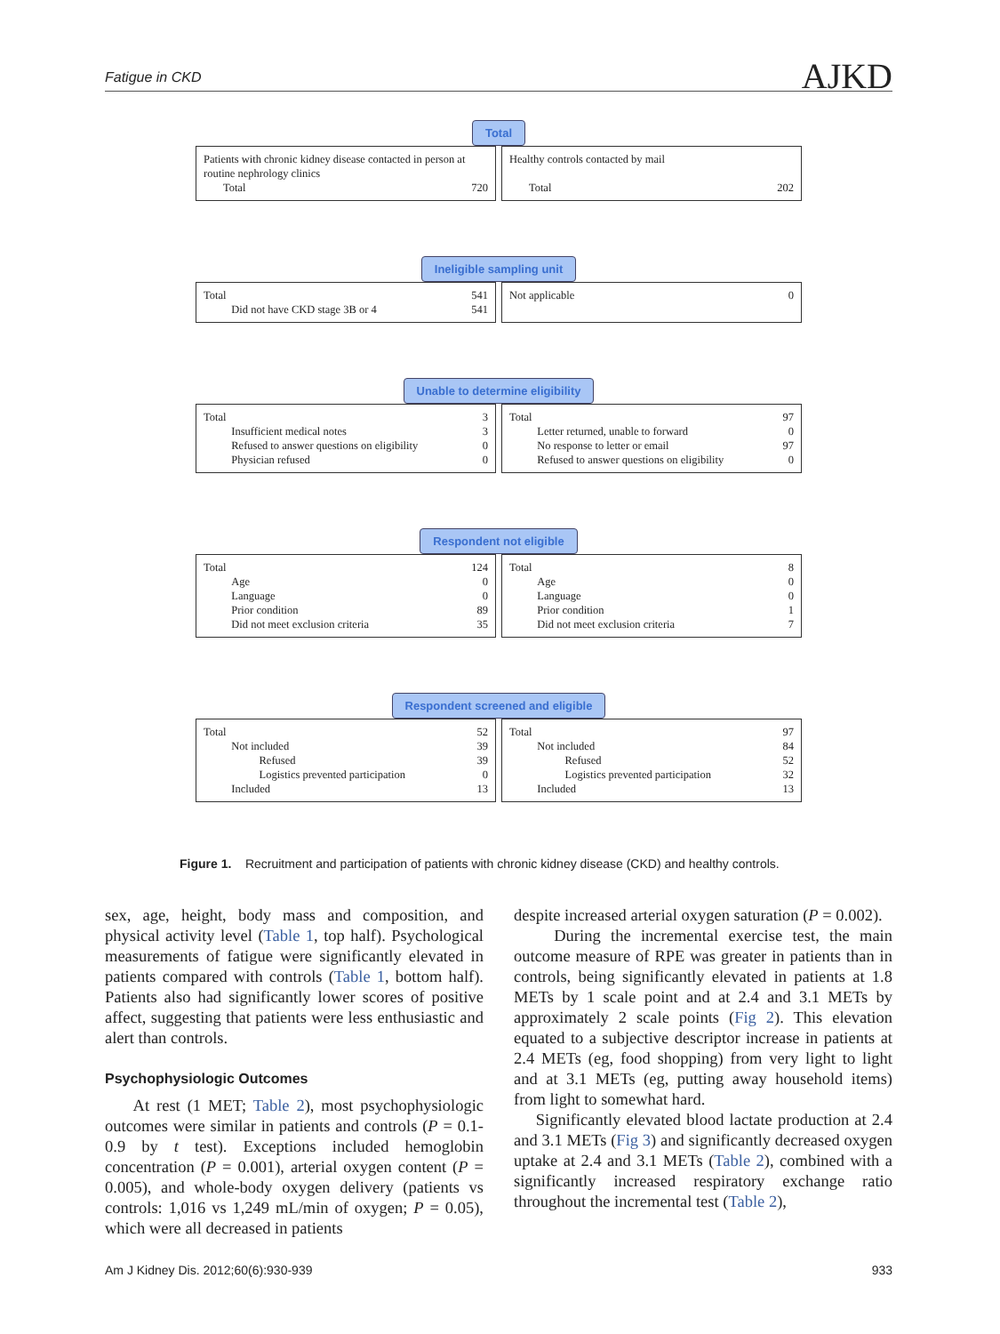Fatigue in CKD AJKD
Total
Patients with chronic kidney disease contacted in person at routine nephrology clinics
| Total | 720 |
Healthy controls contacted by mail
| Total | 202 |
Ineligible sampling unit
| Total | 541 |
| Did not have CKD stage 3B or 4 | 541 |
| Not applicable | 0 |
Unable to determine eligibility
| Total | 3 |
| Insufficient medical notes | 3 |
| Refused to answer questions on eligibility | 0 |
| Physician refused | 0 |
| Total | 97 |
| Letter returned, unable to forward | 0 |
| No response to letter or email | 97 |
| Refused to answer questions on eligibility | 0 |
Respondent not eligible
| Total | 124 |
| Age | 0 |
| Language | 0 |
| Prior condition | 89 |
| Did not meet exclusion criteria | 35 |
| Total | 8 |
| Age | 0 |
| Language | 0 |
| Prior condition | 1 |
| Did not meet exclusion criteria | 7 |
Respondent screened and eligible
| Total | 52 |
| Not included | 39 |
| Refused | 39 |
| Logistics prevented participation | 0 |
| Included | 13 |
| Total | 97 |
| Not included | 84 |
| Refused | 52 |
| Logistics prevented participation | 32 |
| Included | 13 |
Figure 1. Recruitment and participation of patients with chronic kidney disease (CKD) and healthy controls.
sex, age, height, body mass and composition, and physical activity level (Table 1, top half). Psychological measurements of fatigue were significantly elevated in patients compared with controls (Table 1, bottom half). Patients also had significantly lower scores of positive affect, suggesting that patients were less enthusiastic and alert than controls.
Psychophysiologic Outcomes
At rest (1 MET; Table 2), most psychophysiologic outcomes were similar in patients and controls (P = 0.1-0.9 by t test). Exceptions included hemoglobin concentration (P = 0.001), arterial oxygen content (P = 0.005), and whole-body oxygen delivery (patients vs controls: 1,016 vs 1,249 mL/min of oxygen; P = 0.05), which were all decreased in patients
despite increased arterial oxygen saturation (P = 0.002).
During the incremental exercise test, the main outcome measure of RPE was greater in patients than in controls, being significantly elevated in patients at 1.8 METs by 1 scale point and at 2.4 and 3.1 METs by approximately 2 scale points (Fig 2). This elevation equated to a subjective descriptor increase in patients at 2.4 METs (eg, food shopping) from very light to light and at 3.1 METs (eg, putting away household items) from light to somewhat hard.
Significantly elevated blood lactate production at 2.4 and 3.1 METs (Fig 3) and significantly decreased oxygen uptake at 2.4 and 3.1 METs (Table 2), combined with a significantly increased respiratory exchange ratio throughout the incremental test (Table 2),
Am J Kidney Dis. 2012;60(6):930-939 933